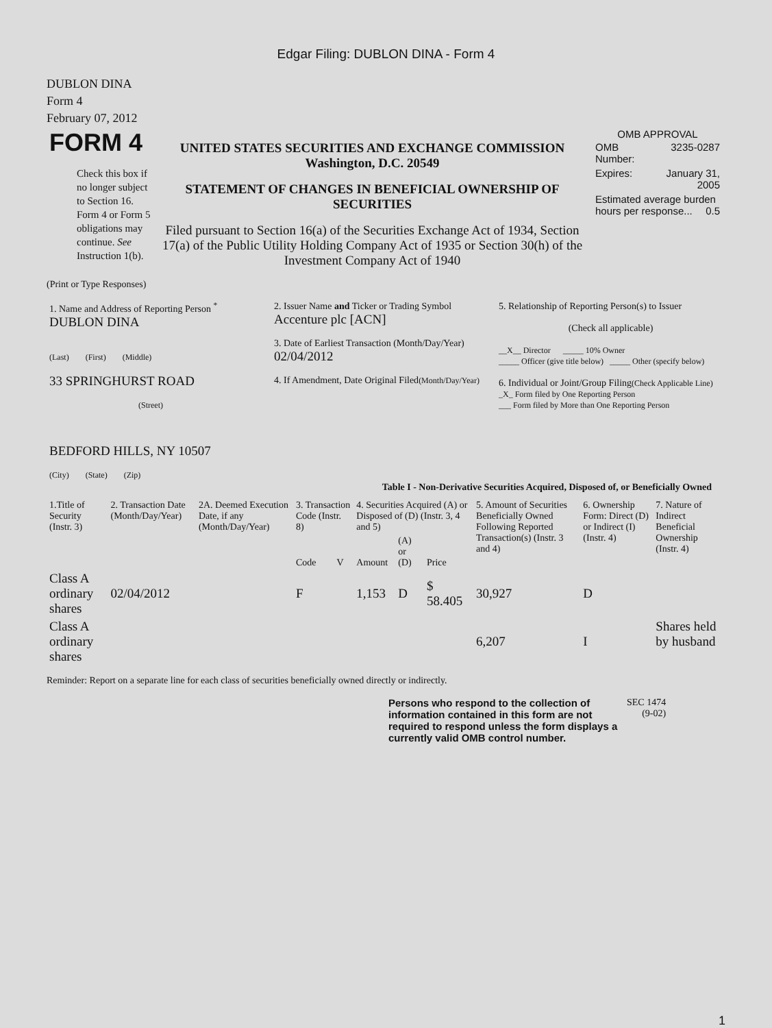Edgar Filing: DUBLON DINA - Form 4
DUBLON DINA
Form 4
February 07, 2012
| FORM 4 Check this box if no longer subject to Section 16. Form 4 or Form 5 obligations may continue. See Instruction 1(b). | UNITED STATES SECURITIES AND EXCHANGE COMMISSION Washington, D.C. 20549 STATEMENT OF CHANGES IN BENEFICIAL OWNERSHIP OF SECURITIES Filed pursuant to Section 16(a) of the Securities Exchange Act of 1934, Section 17(a) of the Public Utility Holding Company Act of 1935 or Section 30(h) of the Investment Company Act of 1940 | OMB APPROVAL / OMB Number: / 3235-0287 / / Expires: / January 31, 2005 / / Estimated average burden hours per response... 0.5 / / |
(Print or Type Responses)
| 1. Name and Address of Reporting Person <sup>*</sup> DUBLON DINA (Last) (First) (Middle) 33 SPRINGHURST ROAD (Street) BEDFORD HILLS, NY 10507 (City) (State) (Zip) | 2. Issuer Name and Ticker or Trading Symbol Accenture plc [ACN] 3. Date of Earliest Transaction (Month/Day/Year) 02/04/2012 4. If Amendment, Date Original Filed (Month/Day/Year) | 5. Relationship of Reporting Person(s) to Issuer (Check all applicable) __X__ Director _____ 10% Owner _____ Officer (give title below) _____ Other (specify below) 6. Individual or Joint/Group Filing (Check Applicable Line) _X_ Form filed by One Reporting Person ___ Form filed by More than One Reporting Person |
Table I - Non-Derivative Securities Acquired, Disposed of, or Beneficially Owned
| 1.Title of Security (Instr. 3) | 2. Transaction Date (Month/Day/Year) | 2A. Deemed Execution Date, if any (Month/Day/Year) | 3. Transaction Code (Instr. 8) | | 4. Securities Acquired (A) or Disposed of (D) (Instr. 3, 4 and 5) | | | 5. Amount of Securities Beneficially Owned Following Reported Transaction(s) (Instr. 3 and 4) | 6. Ownership Form: Direct (D) or Indirect (I) (Instr. 4) | 7. Nature of Indirect Beneficial Ownership (Instr. 4) |
| --- | --- | --- | --- | --- | --- | --- | --- | --- | --- | --- |
| | | | Code | V | Amount | (A) or (D) | Price | | | |
| Class A ordinary shares | 02/04/2012 | | F | | 1,153 | D | $ 58.405 | 30,927 | D | |
| Class A ordinary shares | | | | | | | | 6,207 | I | Shares held by husband |
Reminder: Report on a separate line for each class of securities beneficially owned directly or indirectly.
| Persons who respond to the collection of information contained in this form are not required to respond unless the form displays a currently valid OMB control number. | SEC 1474 (9-02) |
1